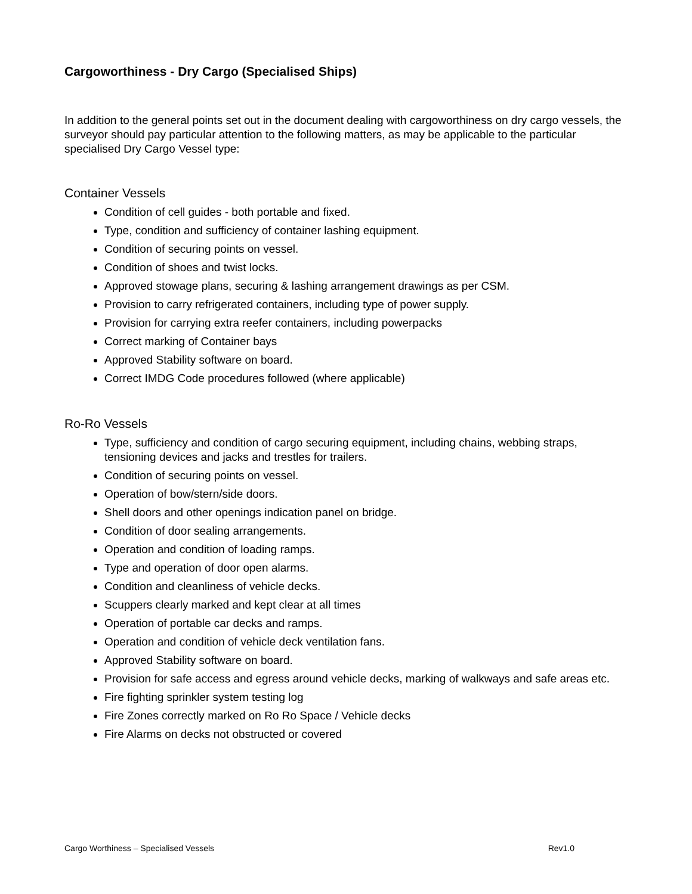Cargoworthiness - Dry Cargo (Specialised Ships)
In addition to the general points set out in the document dealing with cargoworthiness on dry cargo vessels, the surveyor should pay particular attention to the following matters, as may be applicable to the particular specialised Dry Cargo Vessel type:
Container Vessels
Condition of cell guides - both portable and fixed.
Type, condition and sufficiency of container lashing equipment.
Condition of securing points on vessel.
Condition of shoes and twist locks.
Approved stowage plans, securing & lashing arrangement drawings as per CSM.
Provision to carry refrigerated containers, including type of power supply.
Provision for carrying extra reefer containers, including powerpacks
Correct marking of Container bays
Approved Stability software on board.
Correct IMDG Code procedures followed (where applicable)
Ro-Ro Vessels
Type, sufficiency and condition of cargo securing equipment, including chains, webbing straps, tensioning devices and jacks and trestles for trailers.
Condition of securing points on vessel.
Operation of bow/stern/side doors.
Shell doors and other openings indication panel on bridge.
Condition of door sealing arrangements.
Operation and condition of loading ramps.
Type and operation of door open alarms.
Condition and cleanliness of vehicle decks.
Scuppers clearly marked and kept clear at all times
Operation of portable car decks and ramps.
Operation and condition of vehicle deck ventilation fans.
Approved Stability software on board.
Provision for safe access and egress around vehicle decks, marking of walkways and safe areas etc.
Fire fighting sprinkler system testing log
Fire Zones correctly marked on Ro Ro Space / Vehicle decks
Fire Alarms on decks not obstructed or covered
Cargo Worthiness – Specialised Vessels Rev1.0